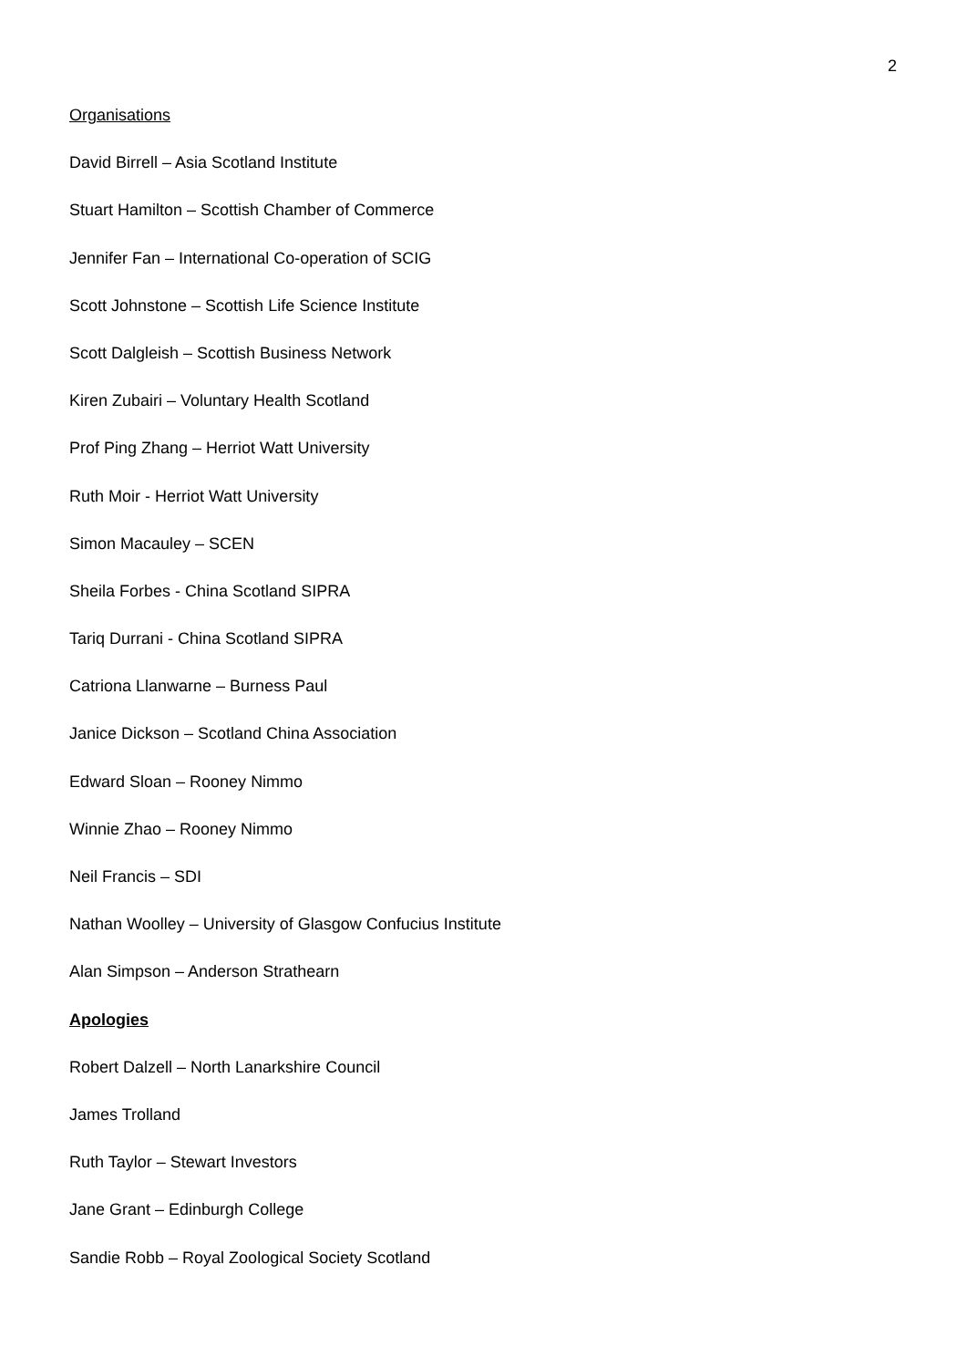2
Organisations
David Birrell – Asia Scotland Institute
Stuart Hamilton – Scottish Chamber of Commerce
Jennifer Fan – International Co-operation of SCIG
Scott Johnstone – Scottish Life Science Institute
Scott Dalgleish – Scottish Business Network
Kiren Zubairi – Voluntary Health Scotland
Prof Ping Zhang – Herriot Watt University
Ruth Moir - Herriot Watt University
Simon Macauley – SCEN
Sheila Forbes - China Scotland SIPRA
Tariq Durrani - China Scotland SIPRA
Catriona Llanwarne – Burness Paul
Janice Dickson – Scotland China Association
Edward Sloan – Rooney Nimmo
Winnie Zhao – Rooney Nimmo
Neil Francis – SDI
Nathan Woolley – University of Glasgow Confucius Institute
Alan Simpson – Anderson Strathearn
Apologies
Robert Dalzell – North Lanarkshire Council
James Trolland
Ruth Taylor – Stewart Investors
Jane Grant – Edinburgh College
Sandie Robb – Royal Zoological Society Scotland